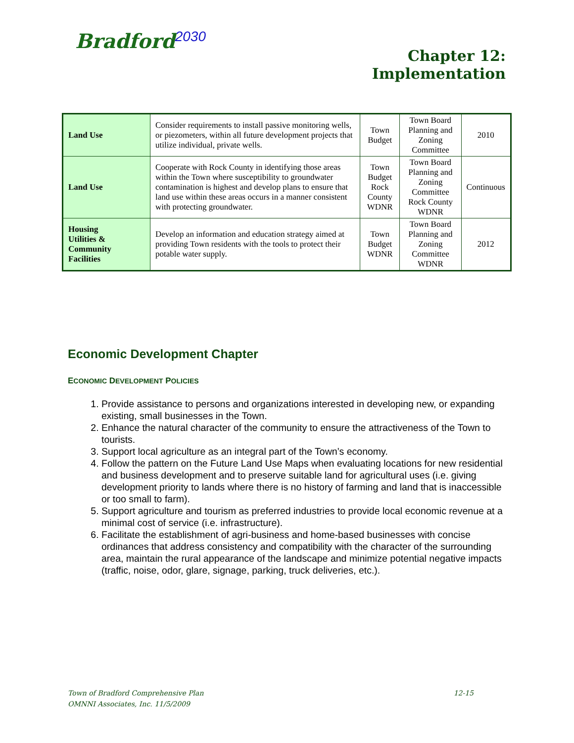Bradford<sup>2030</sup>
Chapter 12:
Implementation
| Land Use | Consider requirements to install passive monitoring wells, or piezometers, within all future development projects that utilize individual, private wells. | Town Budget | Town Board Planning and Zoning Committee | 2010 |
| Land Use | Cooperate with Rock County in identifying those areas within the Town where susceptibility to groundwater contamination is highest and develop plans to ensure that land use within these areas occurs in a manner consistent with protecting groundwater. | Town Budget Rock County WDNR | Town Board Planning and Zoning Committee Rock County WDNR | Continuous |
| Housing Utilities & Community Facilities | Develop an information and education strategy aimed at providing Town residents with the tools to protect their potable water supply. | Town Budget WDNR | Town Board Planning and Zoning Committee WDNR | 2012 |
Economic Development Chapter
ECONOMIC DEVELOPMENT POLICIES
1. Provide assistance to persons and organizations interested in developing new, or expanding existing, small businesses in the Town.
2. Enhance the natural character of the community to ensure the attractiveness of the Town to tourists.
3. Support local agriculture as an integral part of the Town’s economy.
4. Follow the pattern on the Future Land Use Maps when evaluating locations for new residential and business development and to preserve suitable land for agricultural uses (i.e. giving development priority to lands where there is no history of farming and land that is inaccessible or too small to farm).
5. Support agriculture and tourism as preferred industries to provide local economic revenue at a minimal cost of service (i.e. infrastructure).
6. Facilitate the establishment of agri-business and home-based businesses with concise ordinances that address consistency and compatibility with the character of the surrounding area, maintain the rural appearance of the landscape and minimize potential negative impacts (traffic, noise, odor, glare, signage, parking, truck deliveries, etc.).
Town of Bradford Comprehensive Plan 12-15
OMNNI Associates, Inc. 11/5/2009